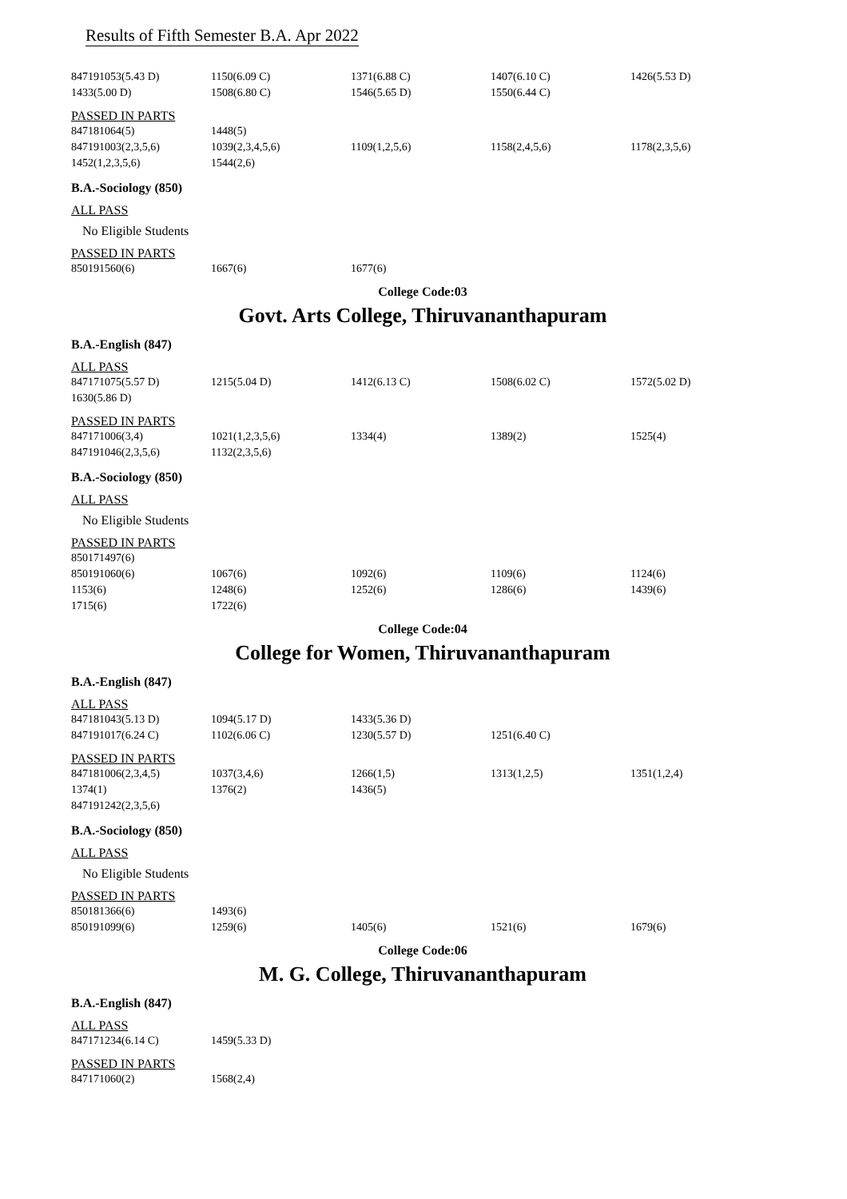Results of Fifth Semester B.A. Apr 2022
| 847191053(5.43 D) | 1150(6.09 C) | 1371(6.88 C) | 1407(6.10 C) | 1426(5.53 D) |
| 1433(5.00 D) | 1508(6.80 C) | 1546(5.65 D) | 1550(6.44 C) | |
PASSED IN PARTS
| 847181064(5) | 1448(5) | | | |
| 847191003(2,3,5,6) | 1039(2,3,4,5,6) | 1109(1,2,5,6) | 1158(2,4,5,6) | 1178(2,3,5,6) |
| 1452(1,2,3,5,6) | 1544(2,6) | | | |
B.A.-Sociology (850)
ALL PASS
No Eligible Students
PASSED IN PARTS
| 850191560(6) | 1667(6) | 1677(6) | | |
College Code:03
Govt. Arts College, Thiruvananthapuram
B.A.-English (847)
ALL PASS
| 847171075(5.57 D) | 1215(5.04 D) | 1412(6.13 C) | 1508(6.02 C) | 1572(5.02 D) |
| 1630(5.86 D) | | | | |
PASSED IN PARTS
| 847171006(3,4) | 1021(1,2,3,5,6) | 1334(4) | 1389(2) | 1525(4) |
| 847191046(2,3,5,6) | 1132(2,3,5,6) | | | |
B.A.-Sociology (850)
ALL PASS
No Eligible Students
PASSED IN PARTS
| 850171497(6) | | | | |
| 850191060(6) | 1067(6) | 1092(6) | 1109(6) | 1124(6) |
| 1153(6) | 1248(6) | 1252(6) | 1286(6) | 1439(6) |
| 1715(6) | 1722(6) | | | |
College Code:04
College for Women, Thiruvananthapuram
B.A.-English (847)
ALL PASS
| 847181043(5.13 D) | 1094(5.17 D) | 1433(5.36 D) | | |
| 847191017(6.24 C) | 1102(6.06 C) | 1230(5.57 D) | 1251(6.40 C) | |
PASSED IN PARTS
| 847181006(2,3,4,5) | 1037(3,4,6) | 1266(1,5) | 1313(1,2,5) | 1351(1,2,4) |
| 1374(1) | 1376(2) | 1436(5) | | |
| 847191242(2,3,5,6) | | | | |
B.A.-Sociology (850)
ALL PASS
No Eligible Students
PASSED IN PARTS
| 850181366(6) | 1493(6) | | | |
| 850191099(6) | 1259(6) | 1405(6) | 1521(6) | 1679(6) |
College Code:06
M. G. College, Thiruvananthapuram
B.A.-English (847)
ALL PASS
| 847171234(6.14 C) | 1459(5.33 D) | | | |
PASSED IN PARTS
| 847171060(2) | 1568(2,4) | | | |